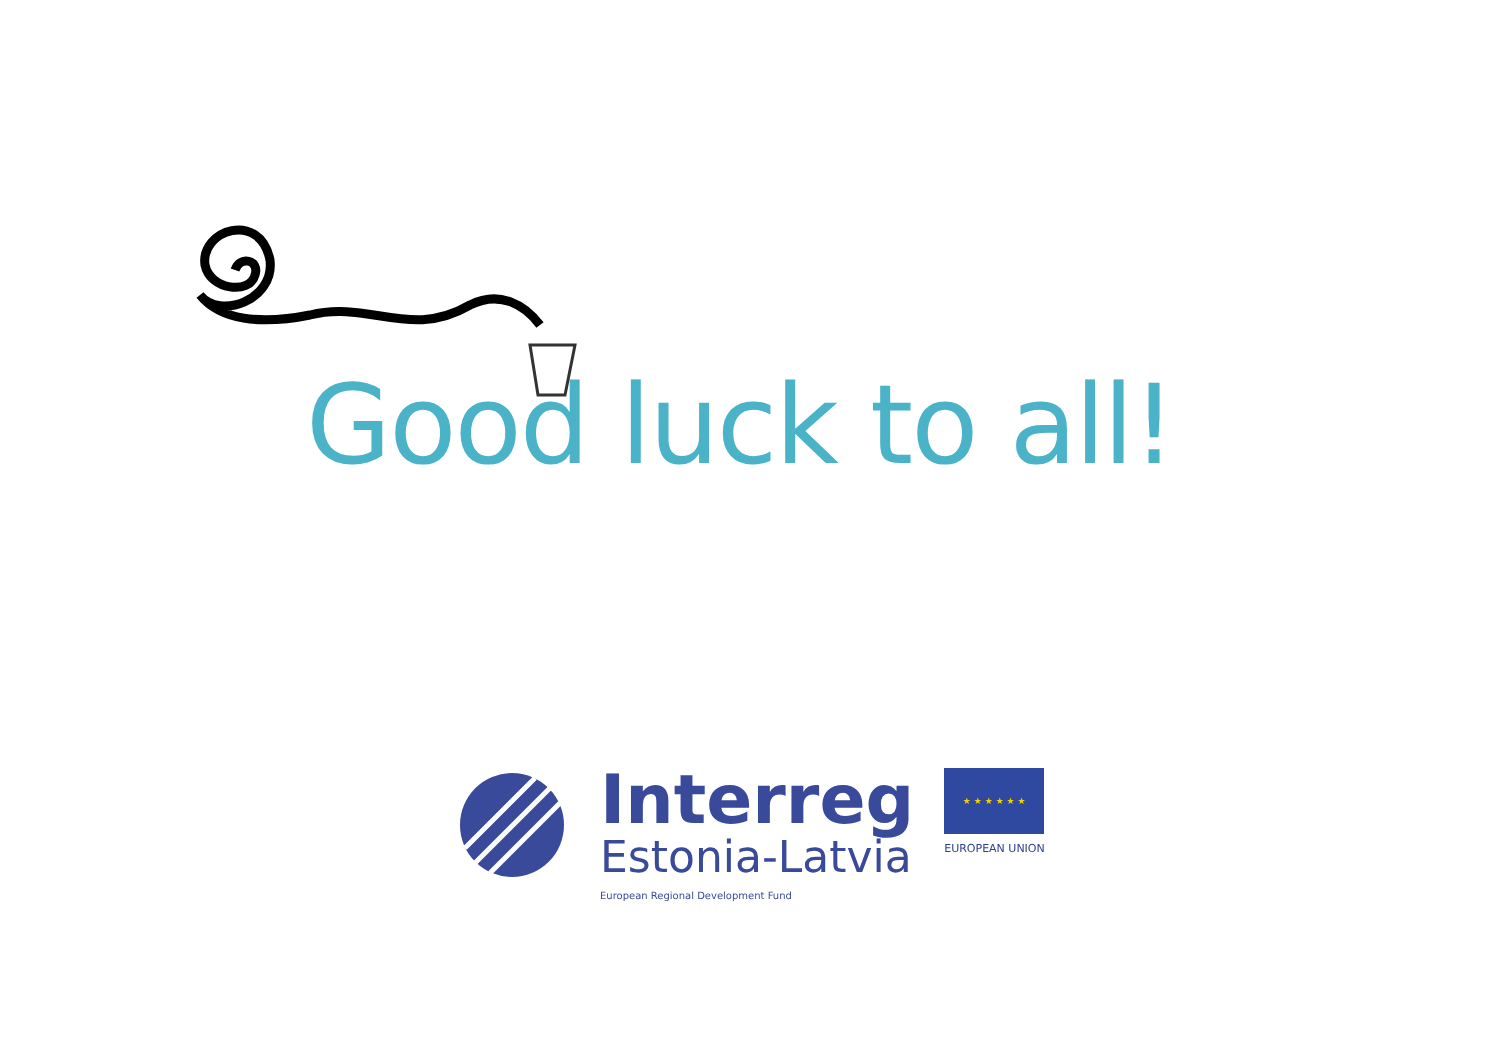Good luck to all!
Interreg
Estonia-Latvia
European Regional Development Fund
★ ★ ★ ★ ★ ★
EUROPEAN UNION